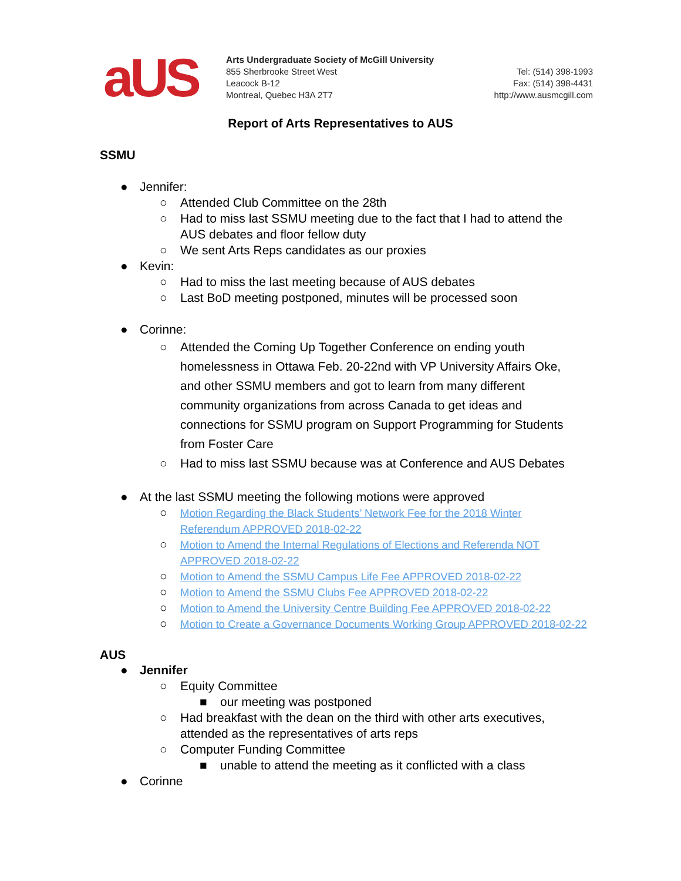aUS
Arts Undergraduate Society of McGill University
855 Sherbrooke Street West
Leacock B-12
Montreal, Quebec H3A 2T7
Tel: (514) 398-1993
Fax: (514) 398-4431
http://www.ausmcgill.com
Report of Arts Representatives to AUS
SSMU
● Jennifer:
○ Attended Club Committee on the 28th
○ Had to miss last SSMU meeting due to the fact that I had to attend the AUS debates and floor fellow duty
○ We sent Arts Reps candidates as our proxies
● Kevin:
○ Had to miss the last meeting because of AUS debates
○ Last BoD meeting postponed, minutes will be processed soon
● Corinne:
○ Attended the Coming Up Together Conference on ending youth homelessness in Ottawa Feb. 20-22nd with VP University Affairs Oke, and other SSMU members and got to learn from many different community organizations from across Canada to get ideas and connections for SSMU program on Support Programming for Students from Foster Care
○ Had to miss last SSMU because was at Conference and AUS Debates
● At the last SSMU meeting the following motions were approved
○ Motion Regarding the Black Students’ Network Fee for the 2018 Winter Referendum APPROVED 2018-02-22
○ Motion to Amend the Internal Regulations of Elections and Referenda NOT APPROVED 2018-02-22
○ Motion to Amend the SSMU Campus Life Fee APPROVED 2018-02-22
○ Motion to Amend the SSMU Clubs Fee APPROVED 2018-02-22
○ Motion to Amend the University Centre Building Fee APPROVED 2018-02-22
○ Motion to Create a Governance Documents Working Group APPROVED 2018-02-22
AUS
● Jennifer
○ Equity Committee
■ our meeting was postponed
○ Had breakfast with the dean on the third with other arts executives, attended as the representatives of arts reps
○ Computer Funding Committee
■ unable to attend the meeting as it conflicted with a class
● Corinne